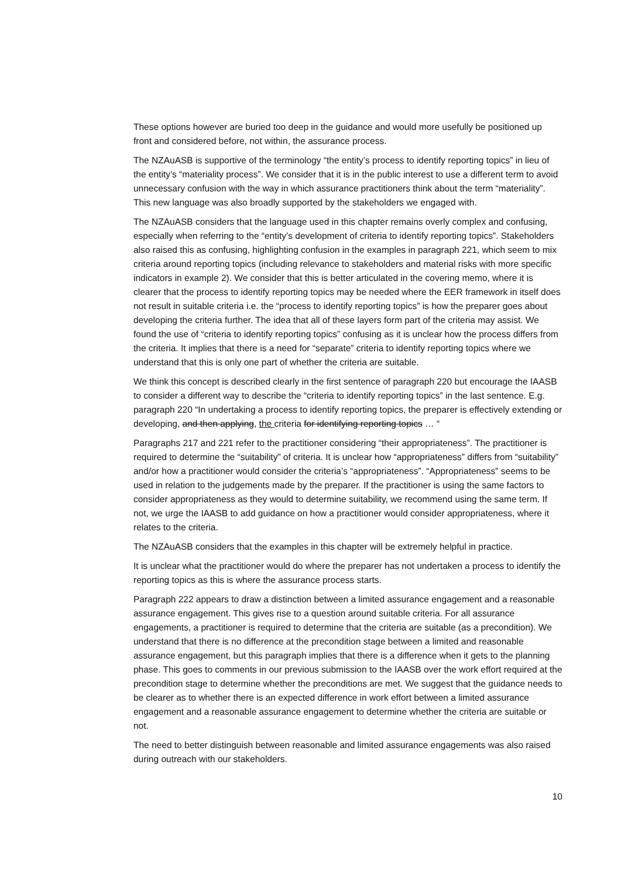These options however are buried too deep in the guidance and would more usefully be positioned up front and considered before, not within, the assurance process.
The NZAuASB is supportive of the terminology “the entity’s process to identify reporting topics” in lieu of the entity’s “materiality process”. We consider that it is in the public interest to use a different term to avoid unnecessary confusion with the way in which assurance practitioners think about the term “materiality”. This new language was also broadly supported by the stakeholders we engaged with.
The NZAuASB considers that the language used in this chapter remains overly complex and confusing, especially when referring to the “entity’s development of criteria to identify reporting topics”. Stakeholders also raised this as confusing, highlighting confusion in the examples in paragraph 221, which seem to mix criteria around reporting topics (including relevance to stakeholders and material risks with more specific indicators in example 2). We consider that this is better articulated in the covering memo, where it is clearer that the process to identify reporting topics may be needed where the EER framework in itself does not result in suitable criteria i.e. the “process to identify reporting topics” is how the preparer goes about developing the criteria further. The idea that all of these layers form part of the criteria may assist. We found the use of “criteria to identify reporting topics” confusing as it is unclear how the process differs from the criteria. It implies that there is a need for “separate” criteria to identify reporting topics where we understand that this is only one part of whether the criteria are suitable.
We think this concept is described clearly in the first sentence of paragraph 220 but encourage the IAASB to consider a different way to describe the “criteria to identify reporting topics” in the last sentence. E.g. paragraph 220 “In undertaking a process to identify reporting topics, the preparer is effectively extending or developing, and then applying, the criteria for identifying reporting topics … “
Paragraphs 217 and 221 refer to the practitioner considering “their appropriateness”. The practitioner is required to determine the “suitability” of criteria. It is unclear how “appropriateness” differs from “suitability” and/or how a practitioner would consider the criteria’s “appropriateness”. “Appropriateness” seems to be used in relation to the judgements made by the preparer. If the practitioner is using the same factors to consider appropriateness as they would to determine suitability, we recommend using the same term. If not, we urge the IAASB to add guidance on how a practitioner would consider appropriateness, where it relates to the criteria.
The NZAuASB considers that the examples in this chapter will be extremely helpful in practice.
It is unclear what the practitioner would do where the preparer has not undertaken a process to identify the reporting topics as this is where the assurance process starts.
Paragraph 222 appears to draw a distinction between a limited assurance engagement and a reasonable assurance engagement. This gives rise to a question around suitable criteria. For all assurance engagements, a practitioner is required to determine that the criteria are suitable (as a precondition). We understand that there is no difference at the precondition stage between a limited and reasonable assurance engagement, but this paragraph implies that there is a difference when it gets to the planning phase. This goes to comments in our previous submission to the IAASB over the work effort required at the precondition stage to determine whether the preconditions are met. We suggest that the guidance needs to be clearer as to whether there is an expected difference in work effort between a limited assurance engagement and a reasonable assurance engagement to determine whether the criteria are suitable or not.
The need to better distinguish between reasonable and limited assurance engagements was also raised during outreach with our stakeholders.
10